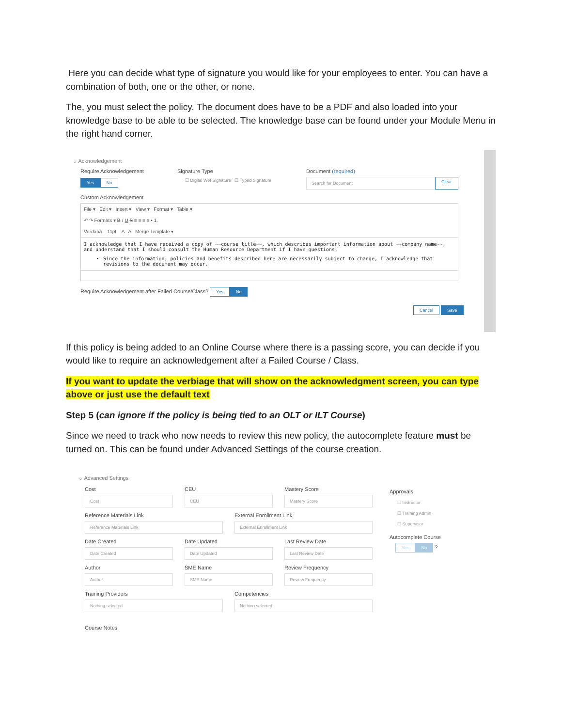Here you can decide what type of signature you would like for your employees to enter. You can have a combination of both, one or the other, or none.
The, you must select the policy. The document does have to be a PDF and also loaded into your knowledge base to be able to be selected. The knowledge base can be found under your Module Menu in the right hand corner.
⌄ Acknowledgement
Require Acknowledgement
Yes No
Signature Type
☐ Digital Wet Signature ☐ Typed Signature
Document (required)
Search for Document
Clear
Custom Acknowledgement
File ▾ Edit ▾ Insert ▾ View ▾ Format ▾ Table ▾
↶ ↷ Formats ▾ B I U S ≡ ≡ ≡ ≡ • 1.
Verdana 11pt A A Merge Template ▾
I acknowledge that I have received a copy of ~~course_title~~, which describes important information about ~~company_name~~, and understand that I should consult the Human Resource Department if I have questions.
Since the information, policies and benefits described here are necessarily subject to change, I acknowledge that revisions to the document may occur.
Require Acknowledgement after Failed Course/Class? Yes No
Cancel Save
If this policy is being added to an Online Course where there is a passing score, you can decide if you would like to require an acknowledgement after a Failed Course / Class.
If you want to update the verbiage that will show on the acknowledgment screen, you can type above or just use the default text
Step 5 (can ignore if the policy is being tied to an OLT or ILT Course)
Since we need to track who now needs to review this new policy, the autocomplete feature must be turned on. This can be found under Advanced Settings of the course creation.
⌄ Advanced Settings
Cost
Cost
CEU
CEU
Mastery Score
Mastery Score
Reference Materials Link
Reference Materials Link
External Enrollment Link
External Enrollment Link
Date Created
Date Created
Date Updated
Date Updated
Last Review Date
Last Review Date
Author
Author
SME Name
SME Name
Review Frequency
Review Frequency
Training Providers
Nothing selected
Competencies
Nothing selected
Course Notes
Approvals
☐ Instructor
☐ Training Admin
☐ Supervisor
Autocomplete Course
Yes No ?